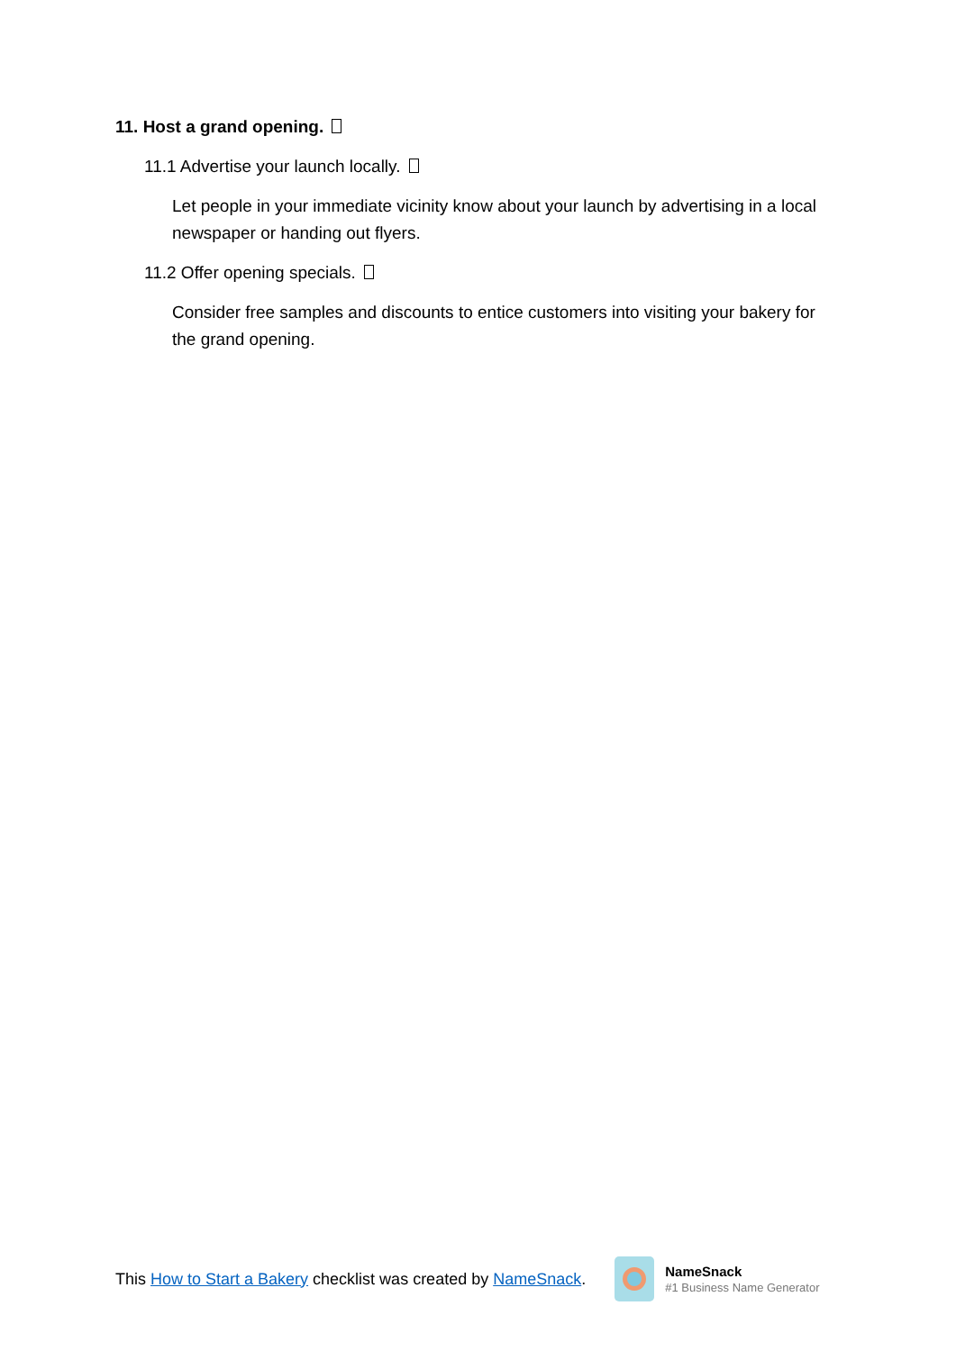11. Host a grand opening.
11.1 Advertise your launch locally.
Let people in your immediate vicinity know about your launch by advertising in a local newspaper or handing out flyers.
11.2 Offer opening specials.
Consider free samples and discounts to entice customers into visiting your bakery for the grand opening.
This How to Start a Bakery checklist was created by NameSnack.
NameSnack
#1 Business Name Generator